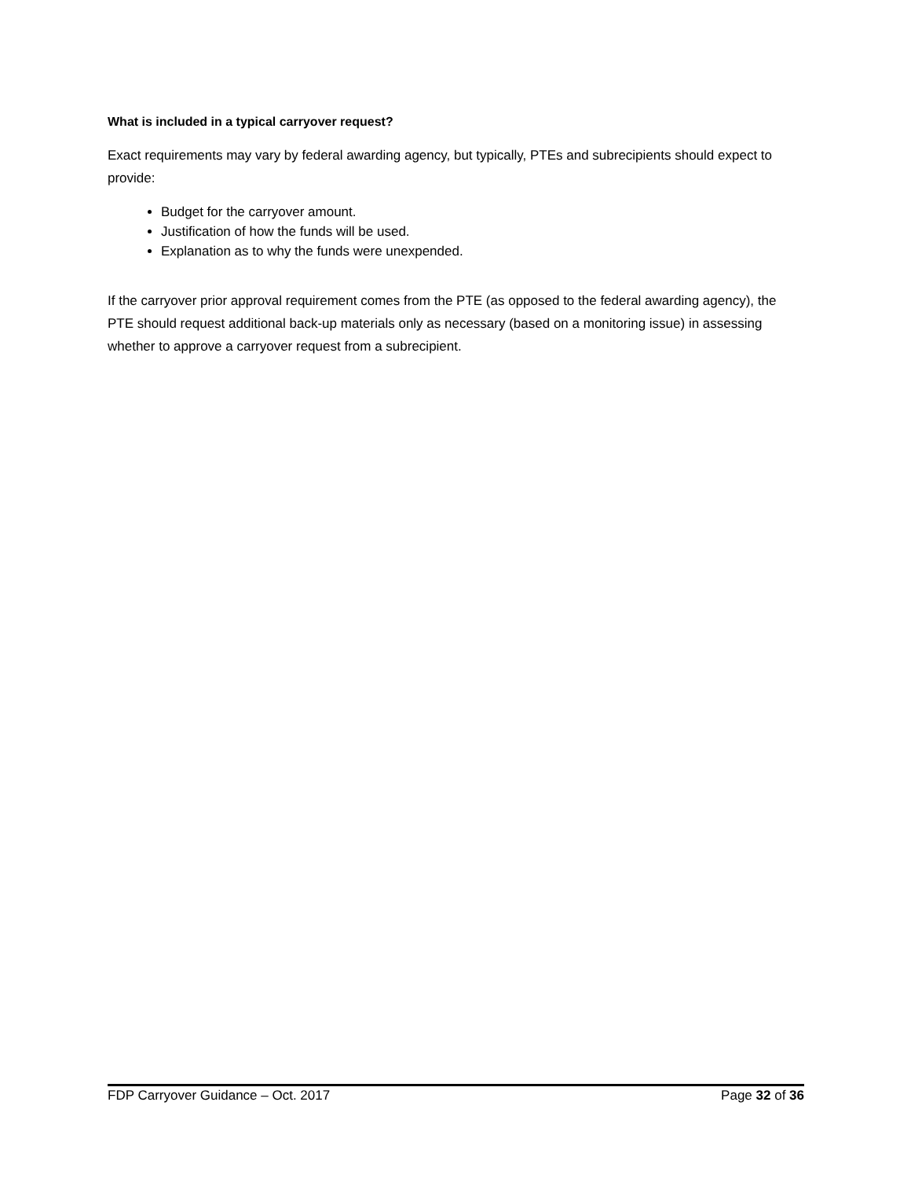What is included in a typical carryover request?
Exact requirements may vary by federal awarding agency, but typically, PTEs and subrecipients should expect to provide:
Budget for the carryover amount.
Justification of how the funds will be used.
Explanation as to why the funds were unexpended.
If the carryover prior approval requirement comes from the PTE (as opposed to the federal awarding agency), the PTE should request additional back-up materials only as necessary (based on a monitoring issue) in assessing whether to approve a carryover request from a subrecipient.
FDP Carryover Guidance – Oct. 2017 Page 32 of 36